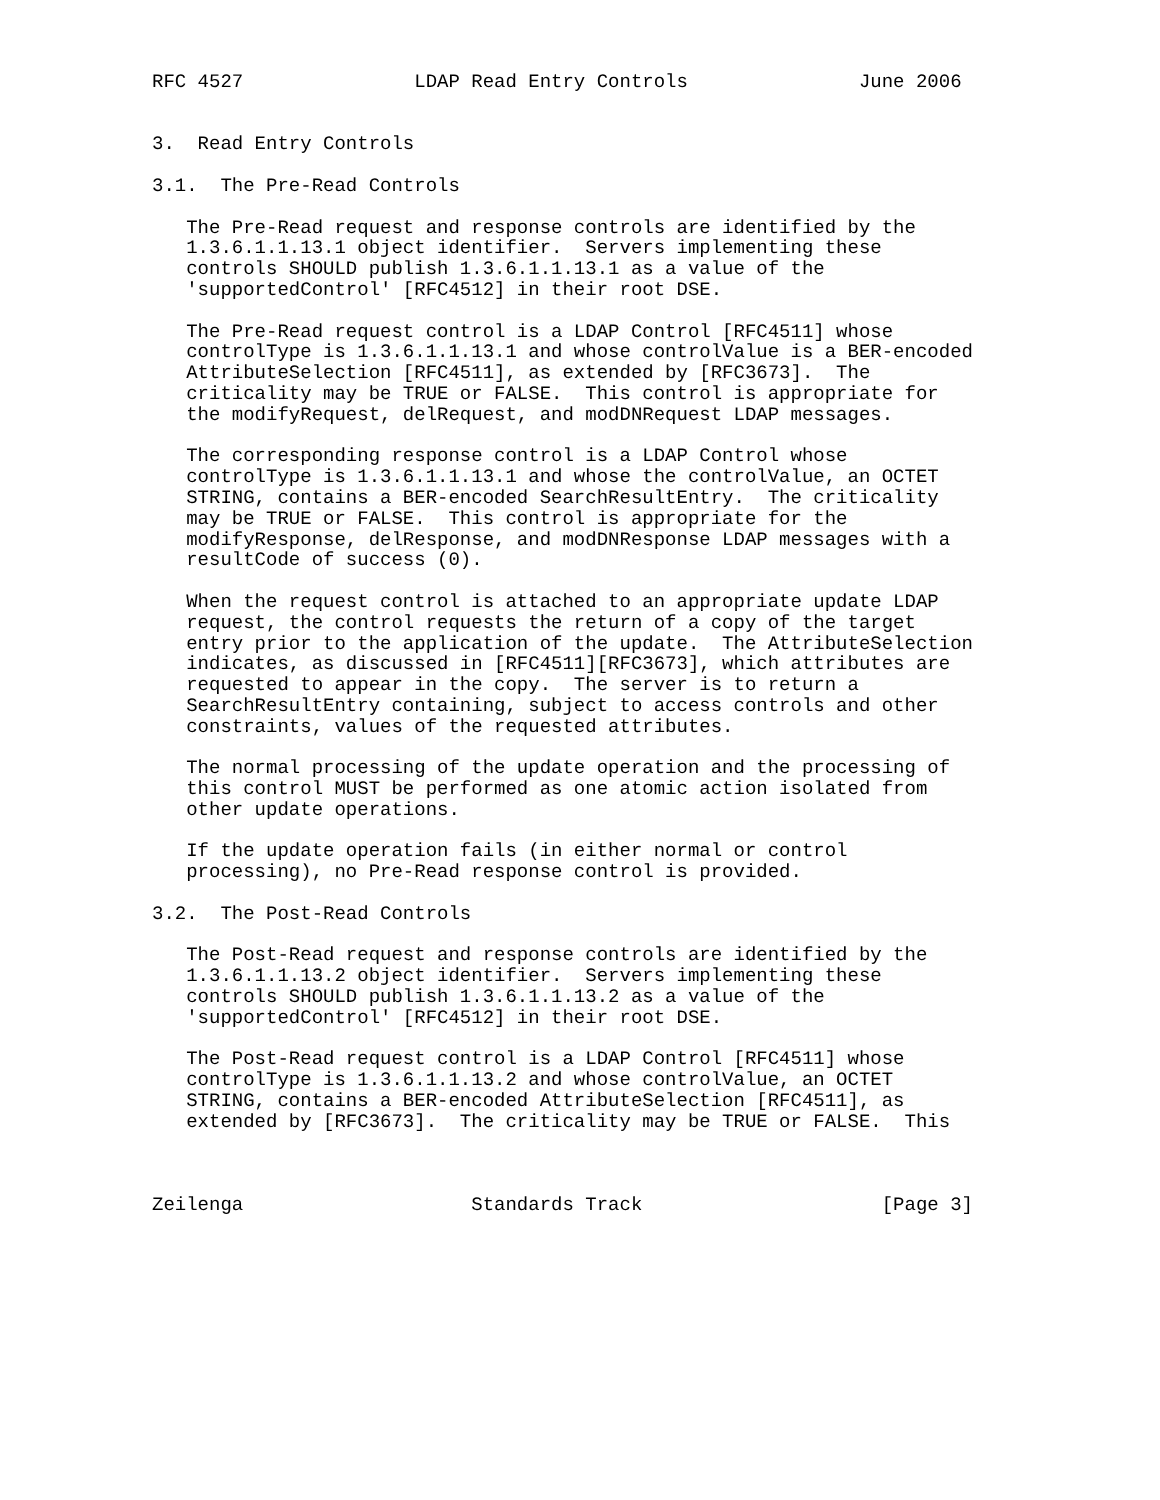RFC 4527               LDAP Read Entry Controls               June 2006


3.  Read Entry Controls

3.1.  The Pre-Read Controls

   The Pre-Read request and response controls are identified by the
   1.3.6.1.1.13.1 object identifier.  Servers implementing these
   controls SHOULD publish 1.3.6.1.1.13.1 as a value of the
   'supportedControl' [RFC4512] in their root DSE.

   The Pre-Read request control is a LDAP Control [RFC4511] whose
   controlType is 1.3.6.1.1.13.1 and whose controlValue is a BER-encoded
   AttributeSelection [RFC4511], as extended by [RFC3673].  The
   criticality may be TRUE or FALSE.  This control is appropriate for
   the modifyRequest, delRequest, and modDNRequest LDAP messages.

   The corresponding response control is a LDAP Control whose
   controlType is 1.3.6.1.1.13.1 and whose the controlValue, an OCTET
   STRING, contains a BER-encoded SearchResultEntry.  The criticality
   may be TRUE or FALSE.  This control is appropriate for the
   modifyResponse, delResponse, and modDNResponse LDAP messages with a
   resultCode of success (0).

   When the request control is attached to an appropriate update LDAP
   request, the control requests the return of a copy of the target
   entry prior to the application of the update.  The AttributeSelection
   indicates, as discussed in [RFC4511][RFC3673], which attributes are
   requested to appear in the copy.  The server is to return a
   SearchResultEntry containing, subject to access controls and other
   constraints, values of the requested attributes.

   The normal processing of the update operation and the processing of
   this control MUST be performed as one atomic action isolated from
   other update operations.

   If the update operation fails (in either normal or control
   processing), no Pre-Read response control is provided.

3.2.  The Post-Read Controls

   The Post-Read request and response controls are identified by the
   1.3.6.1.1.13.2 object identifier.  Servers implementing these
   controls SHOULD publish 1.3.6.1.1.13.2 as a value of the
   'supportedControl' [RFC4512] in their root DSE.

   The Post-Read request control is a LDAP Control [RFC4511] whose
   controlType is 1.3.6.1.1.13.2 and whose controlValue, an OCTET
   STRING, contains a BER-encoded AttributeSelection [RFC4511], as
   extended by [RFC3673].  The criticality may be TRUE or FALSE.  This



Zeilenga                    Standards Track                     [Page 3]